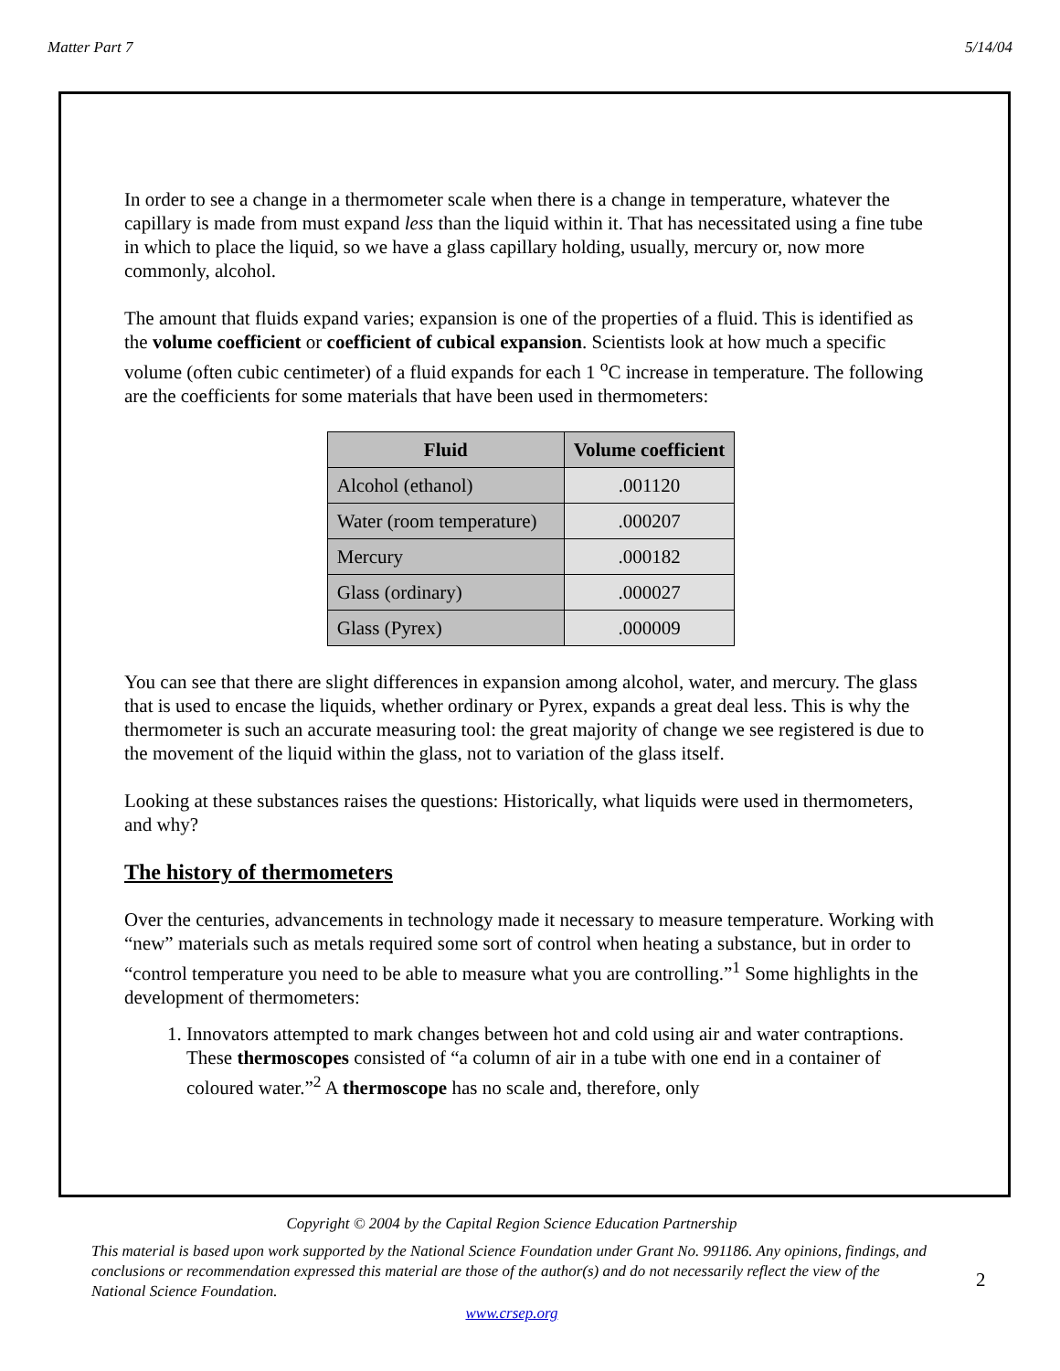Matter Part 7 5/14/04
In order to see a change in a thermometer scale when there is a change in temperature, whatever the capillary is made from must expand less than the liquid within it. That has necessitated using a fine tube in which to place the liquid, so we have a glass capillary holding, usually, mercury or, now more commonly, alcohol.
The amount that fluids expand varies; expansion is one of the properties of a fluid. This is identified as the volume coefficient or coefficient of cubical expansion. Scientists look at how much a specific volume (often cubic centimeter) of a fluid expands for each 1 <sup>o</sup>C increase in temperature. The following are the coefficients for some materials that have been used in thermometers:
| Fluid | Volume coefficient |
| --- | --- |
| Alcohol (ethanol) | .001120 |
| Water (room temperature) | .000207 |
| Mercury | .000182 |
| Glass (ordinary) | .000027 |
| Glass (Pyrex) | .000009 |
You can see that there are slight differences in expansion among alcohol, water, and mercury. The glass that is used to encase the liquids, whether ordinary or Pyrex, expands a great deal less. This is why the thermometer is such an accurate measuring tool: the great majority of change we see registered is due to the movement of the liquid within the glass, not to variation of the glass itself.
Looking at these substances raises the questions: Historically, what liquids were used in thermometers, and why?
The history of thermometers
Over the centuries, advancements in technology made it necessary to measure temperature. Working with “new” materials such as metals required some sort of control when heating a substance, but in order to “control temperature you need to be able to measure what you are controlling.”<sup>1</sup> Some highlights in the development of thermometers:
1. Innovators attempted to mark changes between hot and cold using air and water contraptions. These thermoscopes consisted of “a column of air in a tube with one end in a container of coloured water.”<sup>2</sup> A thermoscope has no scale and, therefore, only
Copyright © 2004 by the Capital Region Science Education Partnership
This material is based upon work supported by the National Science Foundation under Grant No. 991186. Any opinions, findings, and conclusions or recommendation expressed this material are those of the author(s) and do not necessarily reflect the view of the National Science Foundation.
www.crsep.org
2